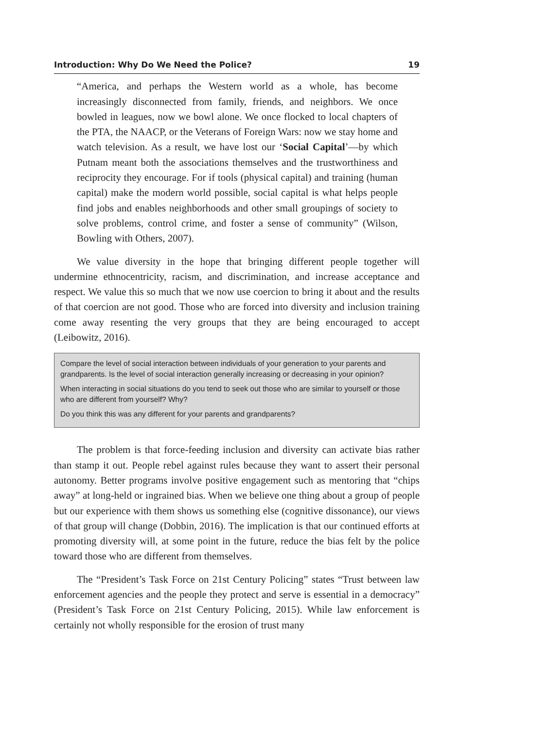Introduction: Why Do We Need the Police? 19
“America, and perhaps the Western world as a whole, has become increasingly disconnected from family, friends, and neighbors. We once bowled in leagues, now we bowl alone. We once flocked to local chapters of the PTA, the NAACP, or the Veterans of Foreign Wars: now we stay home and watch television. As a result, we have lost our ‘Social Capital’—by which Putnam meant both the associations themselves and the trustworthiness and reciprocity they encourage. For if tools (physical capital) and training (human capital) make the modern world possible, social capital is what helps people find jobs and enables neighborhoods and other small groupings of society to solve problems, control crime, and foster a sense of community” (Wilson, Bowling with Others, 2007).
We value diversity in the hope that bringing different people together will undermine ethnocentricity, racism, and discrimination, and increase acceptance and respect. We value this so much that we now use coercion to bring it about and the results of that coercion are not good. Those who are forced into diversity and inclusion training come away resenting the very groups that they are being encouraged to accept (Leibowitz, 2016).
Compare the level of social interaction between individuals of your generation to your parents and grandparents. Is the level of social interaction generally increasing or decreasing in your opinion?
When interacting in social situations do you tend to seek out those who are similar to yourself or those who are different from yourself? Why?
Do you think this was any different for your parents and grandparents?
The problem is that force-feeding inclusion and diversity can activate bias rather than stamp it out. People rebel against rules because they want to assert their personal autonomy. Better programs involve positive engagement such as mentoring that “chips away” at long-held or ingrained bias. When we believe one thing about a group of people but our experience with them shows us something else (cognitive dissonance), our views of that group will change (Dobbin, 2016). The implication is that our continued efforts at promoting diversity will, at some point in the future, reduce the bias felt by the police toward those who are different from themselves.
The “President’s Task Force on 21st Century Policing” states “Trust between law enforcement agencies and the people they protect and serve is essential in a democracy” (President’s Task Force on 21st Century Policing, 2015). While law enforcement is certainly not wholly responsible for the erosion of trust many